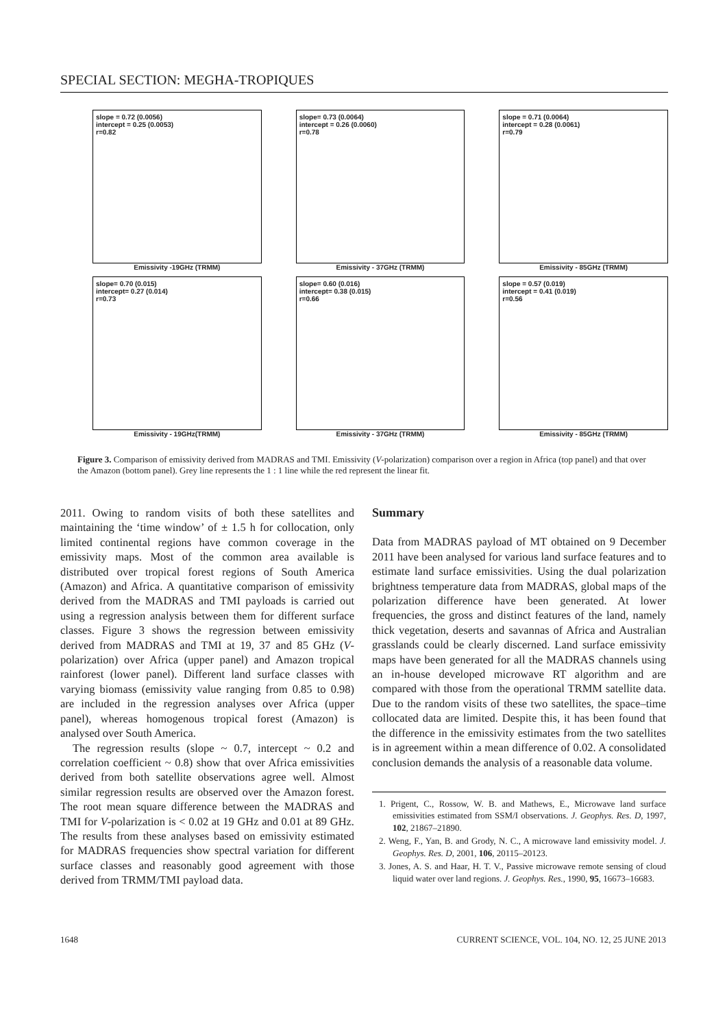SPECIAL SECTION: MEGHA-TROPIQUES
slope = 0.72 (0.0056)
intercept = 0.25 (0.0053)
r=0.82
Emissivity -19GHz (TRMM)
slope= 0.73 (0.0064)
intercept = 0.26 (0.0060)
r=0.78
Emissivity - 37GHz (TRMM)
slope = 0.71 (0.0064)
intercept = 0.28 (0.0061)
r=0.79
Emissivity - 85GHz (TRMM)
slope= 0.70 (0.015)
intercept= 0.27 (0.014)
r=0.73
Emissivity - 19GHz(TRMM)
slope= 0.60 (0.016)
intercept= 0.38 (0.015)
r=0.66
Emissivity - 37GHz (TRMM)
slope = 0.57 (0.019)
intercept = 0.41 (0.019)
r=0.56
Emissivity - 85GHz (TRMM)
Figure 3. Comparison of emissivity derived from MADRAS and TMI. Emissivity (V-polarization) comparison over a region in Africa (top panel) and that over the Amazon (bottom panel). Grey line represents the 1 : 1 line while the red represent the linear fit.
2011. Owing to random visits of both these satellites and maintaining the ‘time window’ of ± 1.5 h for collocation, only limited continental regions have common coverage in the emissivity maps. Most of the common area available is distributed over tropical forest regions of South America (Amazon) and Africa. A quantitative comparison of emissivity derived from the MADRAS and TMI payloads is carried out using a regression analysis between them for different surface classes. Figure 3 shows the regression between emissivity derived from MADRAS and TMI at 19, 37 and 85 GHz (V-polarization) over Africa (upper panel) and Amazon tropical rainforest (lower panel). Different land surface classes with varying biomass (emissivity value ranging from 0.85 to 0.98) are included in the regression analyses over Africa (upper panel), whereas homogenous tropical forest (Amazon) is analysed over South America.
The regression results (slope ~ 0.7, intercept ~ 0.2 and correlation coefficient ~ 0.8) show that over Africa emissivities derived from both satellite observations agree well. Almost similar regression results are observed over the Amazon forest. The root mean square difference between the MADRAS and TMI for V-polarization is < 0.02 at 19 GHz and 0.01 at 89 GHz. The results from these analyses based on emissivity estimated for MADRAS frequencies show spectral variation for different surface classes and reasonably good agreement with those derived from TRMM/TMI payload data.
Summary
Data from MADRAS payload of MT obtained on 9 December 2011 have been analysed for various land surface features and to estimate land surface emissivities. Using the dual polarization brightness temperature data from MADRAS, global maps of the polarization difference have been generated. At lower frequencies, the gross and distinct features of the land, namely thick vegetation, deserts and savannas of Africa and Australian grasslands could be clearly discerned. Land surface emissivity maps have been generated for all the MADRAS channels using an in-house developed microwave RT algorithm and are compared with those from the operational TRMM satellite data. Due to the random visits of these two satellites, the space–time collocated data are limited. Despite this, it has been found that the difference in the emissivity estimates from the two satellites is in agreement within a mean difference of 0.02. A consolidated conclusion demands the analysis of a reasonable data volume.
1. Prigent, C., Rossow, W. B. and Mathews, E., Microwave land surface emissivities estimated from SSM/I observations. J. Geophys. Res. D, 1997, 102, 21867–21890.
2. Weng, F., Yan, B. and Grody, N. C., A microwave land emissivity model. J. Geophys. Res. D, 2001, 106, 20115–20123.
3. Jones, A. S. and Haar, H. T. V., Passive microwave remote sensing of cloud liquid water over land regions. J. Geophys. Res., 1990, 95, 16673–16683.
1648 CURRENT SCIENCE, VOL. 104, NO. 12, 25 JUNE 2013